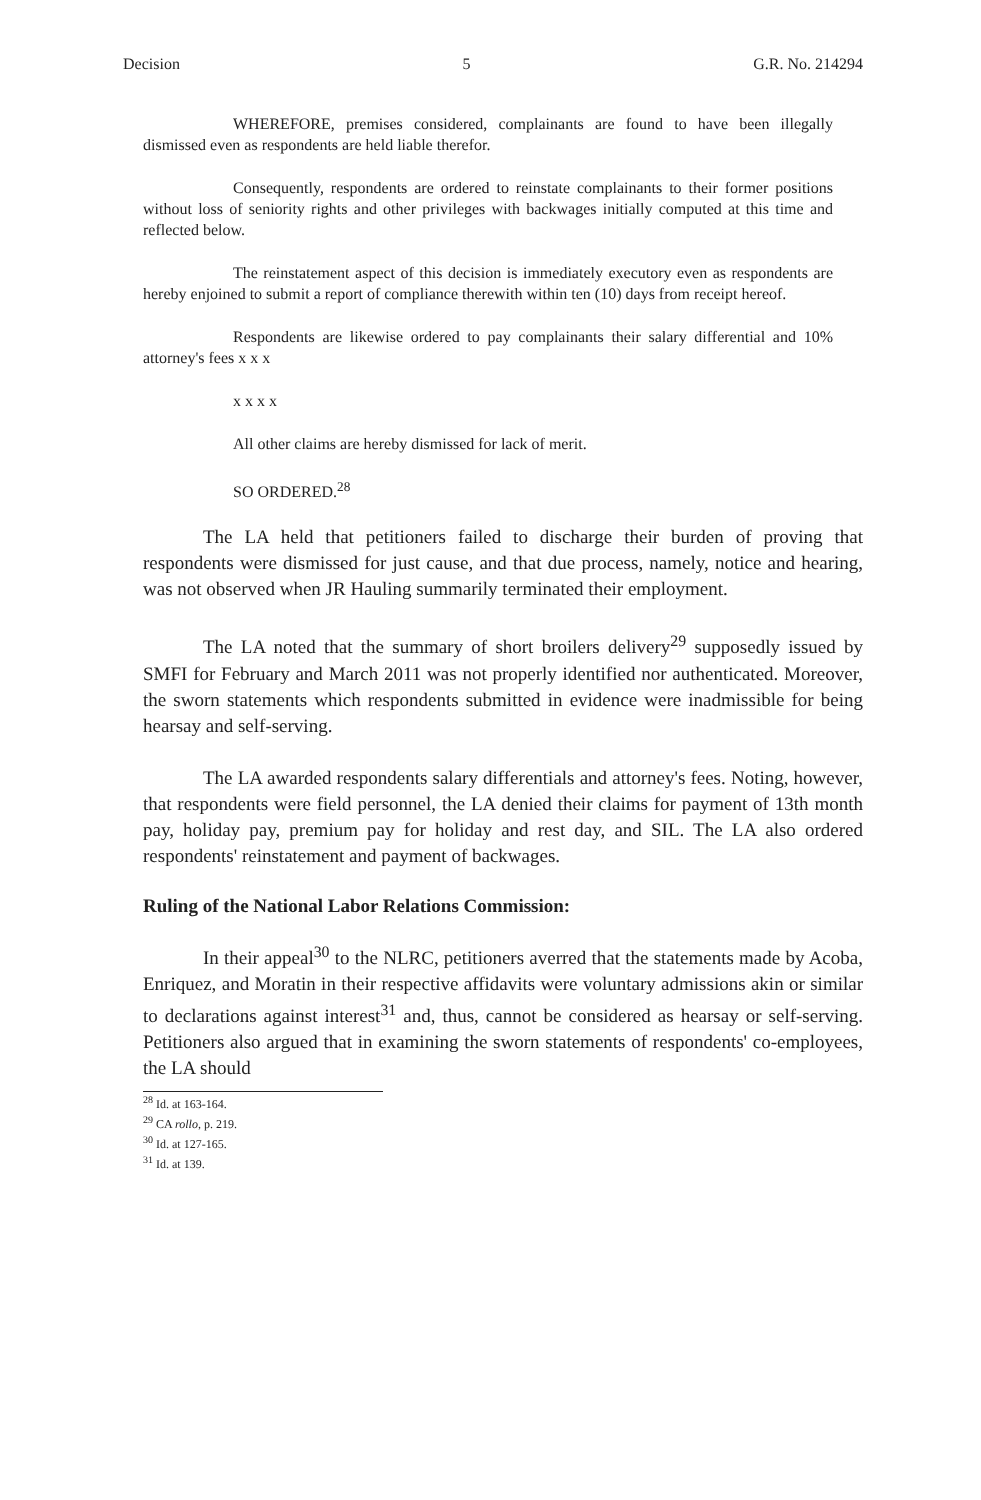Decision 5 G.R. No. 214294
WHEREFORE, premises considered, complainants are found to have been illegally dismissed even as respondents are held liable therefor.
Consequently, respondents are ordered to reinstate complainants to their former positions without loss of seniority rights and other privileges with backwages initially computed at this time and reflected below.
The reinstatement aspect of this decision is immediately executory even as respondents are hereby enjoined to submit a report of compliance therewith within ten (10) days from receipt hereof.
Respondents are likewise ordered to pay complainants their salary differential and 10% attorney's fees x x x
x x x x
All other claims are hereby dismissed for lack of merit.
SO ORDERED.<sup>28</sup>
The LA held that petitioners failed to discharge their burden of proving that respondents were dismissed for just cause, and that due process, namely, notice and hearing, was not observed when JR Hauling summarily terminated their employment.
The LA noted that the summary of short broilers delivery<sup>29</sup> supposedly issued by SMFI for February and March 2011 was not properly identified nor authenticated. Moreover, the sworn statements which respondents submitted in evidence were inadmissible for being hearsay and self-serving.
The LA awarded respondents salary differentials and attorney's fees. Noting, however, that respondents were field personnel, the LA denied their claims for payment of 13th month pay, holiday pay, premium pay for holiday and rest day, and SIL. The LA also ordered respondents' reinstatement and payment of backwages.
Ruling of the National Labor Relations Commission:
In their appeal<sup>30</sup> to the NLRC, petitioners averred that the statements made by Acoba, Enriquez, and Moratin in their respective affidavits were voluntary admissions akin or similar to declarations against interest<sup>31</sup> and, thus, cannot be considered as hearsay or self-serving. Petitioners also argued that in examining the sworn statements of respondents' co-employees, the LA should
<sup>28</sup> Id. at 163-164.
<sup>29</sup> CA rollo, p. 219.
<sup>30</sup> Id. at 127-165.
<sup>31</sup> Id. at 139.